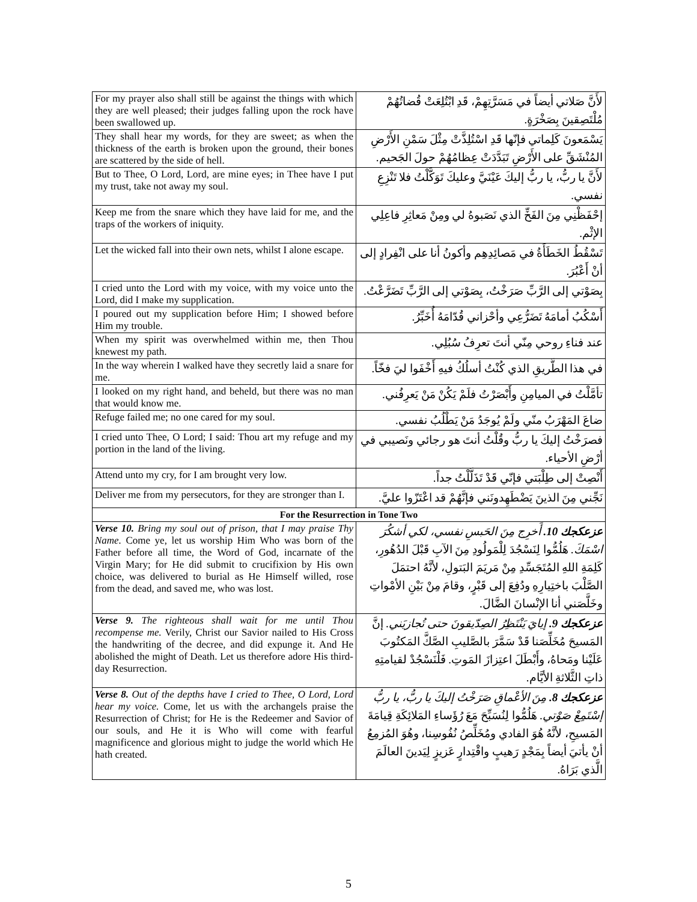| For my prayer also shall still be against the things with which they are well pleased; their judges falling upon the rock have been swallowed up. | لأَنَّ صَلاتي أيضاً في مَسَرَّتِهِمْ، قَدِ ابْتُلِعَتْ قُضاتُهُمْ مُلْتَصِقينَ بِصَخْرَةٍ. |
| They shall hear my words, for they are sweet; as when the thickness of the earth is broken upon the ground, their bones are scattered by the side of hell. | يَسْمَعونَ كَلِماتي فإنّها قَدِ اسْتُلِذَّتْ مِثْلَ سَمْنِ الأَرْضِ المُنْشَقِّ على الأَرْضِ تَبَدَّدَتْ عِظامُهُمْ حولَ الجَحيم. |
| But to Thee, O Lord, Lord, are mine eyes; in Thee have I put my trust, take not away my soul. | لأَنَّ يا ربُّ، يا ربُّ إليكَ عَيْنَيَّ وعليكَ تَوَكَّلْتُ فلا تَنْزِعِ نفسي. |
| Keep me from the snare which they have laid for me, and the traps of the workers of iniquity. | إحْفَظْنِي مِنَ الفَخِّ الذي نَصَبوهُ لي ومِنْ مَعاثِرِ فاعِلِي الإثْم. |
| Let the wicked fall into their own nets, whilst I alone escape. | تَسْقُطُ الخَطَأَةُ في مَصائِدِهِم وأكونُ أنا على انْفِرادٍ إلى أنْ أَعْبُرَ. |
| I cried unto the Lord with my voice, with my voice unto the Lord, did I make my supplication. | بِصَوْتي إلى الرَّبِّ صَرَخْتُ، بِصَوْتي إلى الرَّبِّ تَضَرَّعْتُ. |
| I poured out my supplication before Him; I showed before Him my trouble. | أَسْكُبُ أمامَهُ تَضَرُّعِي وأحْزاني قُدّامَهُ أُخَبِّرُ. |
| When my spirit was overwhelmed within me, then Thou knewest my path. | عند فناءِ روحي مِنّي أنتَ تعرِفُ سُبُلِي. |
| In the way wherein I walked have they secretly laid a snare for me. | في هذا الطَّريقِ الذي كُنْتُ أسلُكُ فيهِ أَخْفَوا ليَ فخّاً. |
| I looked on my right hand, and beheld, but there was no man that would know me. | تأمَّلْتُ في الميامِنِ وأَبْصَرْتُ فلَمْ يَكُنْ مَنْ يَعرِفُني. |
| Refuge failed me; no one cared for my soul. | ضاعَ المَهْرَبُ منّي ولَمْ يُوجَدُ مَنْ يَطْلُبُ نفسي. |
| I cried unto Thee, O Lord; I said: Thou art my refuge and my portion in the land of the living. | فصرَخْتُ إليكَ يا ربُّ وقُلْتُ أنتَ هو رجائي ونَصيبي في أرْضِ الأحياء. |
| Attend unto my cry, for I am brought very low. | أَنْصِتْ إلى طِلْبَتي فإنّي قَدْ تَذَلَّلْتُ جداً. |
| Deliver me from my persecutors, for they are stronger than I. | نَجِّني مِنَ الذينَ يَضْطَهِدونَني فإنَّهُمْ قد اعْتَزّوا عليَّ. |
| For the Resurrection in Tone Two | |
| Verse 10. Bring my soul out of prison, that I may praise Thy Name. Come ye, let us worship Him Who was born of the Father before all time, the Word of God, incarnate of the Virgin Mary; for He did submit to crucifixion by His own choice, was delivered to burial as He Himself willed, rose from the dead, and saved me, who was lost. | عزعكجك 10. أَخرِج مِنَ الحَبسِ نفسي، لكي أشكُرَ اسْمَكَ. هَلُمُّوا لِنَسْجُدَ لِلْمَولُودِ مِنَ الآبِ قَبْلَ الدُهُورِ، كَلِمَةِ اللهِ المُتَجَسِّدِ مِنْ مَريَمَ البَتولِ، لأنَّهُ احتمَلَ الصَّلْبَ باختِيارِهِ ودُفِعَ إلى قَبْرٍ، وقامَ مِنْ بَيْنِ الأمْواتِ وخَلَّصَني أنا الإنْسانَ الضَّالَ. |
| Verse 9. The righteous shall wait for me until Thou recompense me. Verily, Christ our Savior nailed to His Cross the handwriting of the decree, and did expunge it. And He abolished the might of Death. Let us therefore adore His third-day Resurrection. | عزعكجك 9. إيايَ يَنْتَظِرُ الصِدّيقونَ حتى تُجازيَني. إنَّ المَسيحَ مُخَلِّصَنا قَدْ سَمَّرَ بالصَّليبِ الصَّكَّ المَكتُوبَ عَلَيْنا ومَحاهُ، وأَبْطَلَ اعتِزازَ المَوتِ. فَلْنَسْجُدْ لقيامتِهِ ذاتِ الثَّلاثةِ الأيَّام. |
| Verse 8. Out of the depths have I cried to Thee, O Lord, Lord hear my voice. Come, let us with the archangels praise the Resurrection of Christ; for He is the Redeemer and Savior of our souls, and He it is Who will come with fearful magnificence and glorious might to judge the world which He hath created. | عزعكجك 8. مِنَ الأعْماقِ صَرَخْتُ إليكَ يا ربُّ، يا ربُّ إسْتَمِعْ صَوْتي. هَلُمُّوا لِنُسَبِّحَ مَعَ رُؤَساءِ المَلائِكَةِ قِيامَةَ المَسيحِ، لأنَّهُ هُوَ الفادي ومُخَلِّصُ نُفُوسِنا، وهُوَ المُزمِعُ أنْ يأتيَ أيضاً بِمَجْدٍ رَهيبٍ واقْتِدارٍ عَزيزٍ لِيَدينَ العالَمَ الَّذي بَرَاهُ. |
5